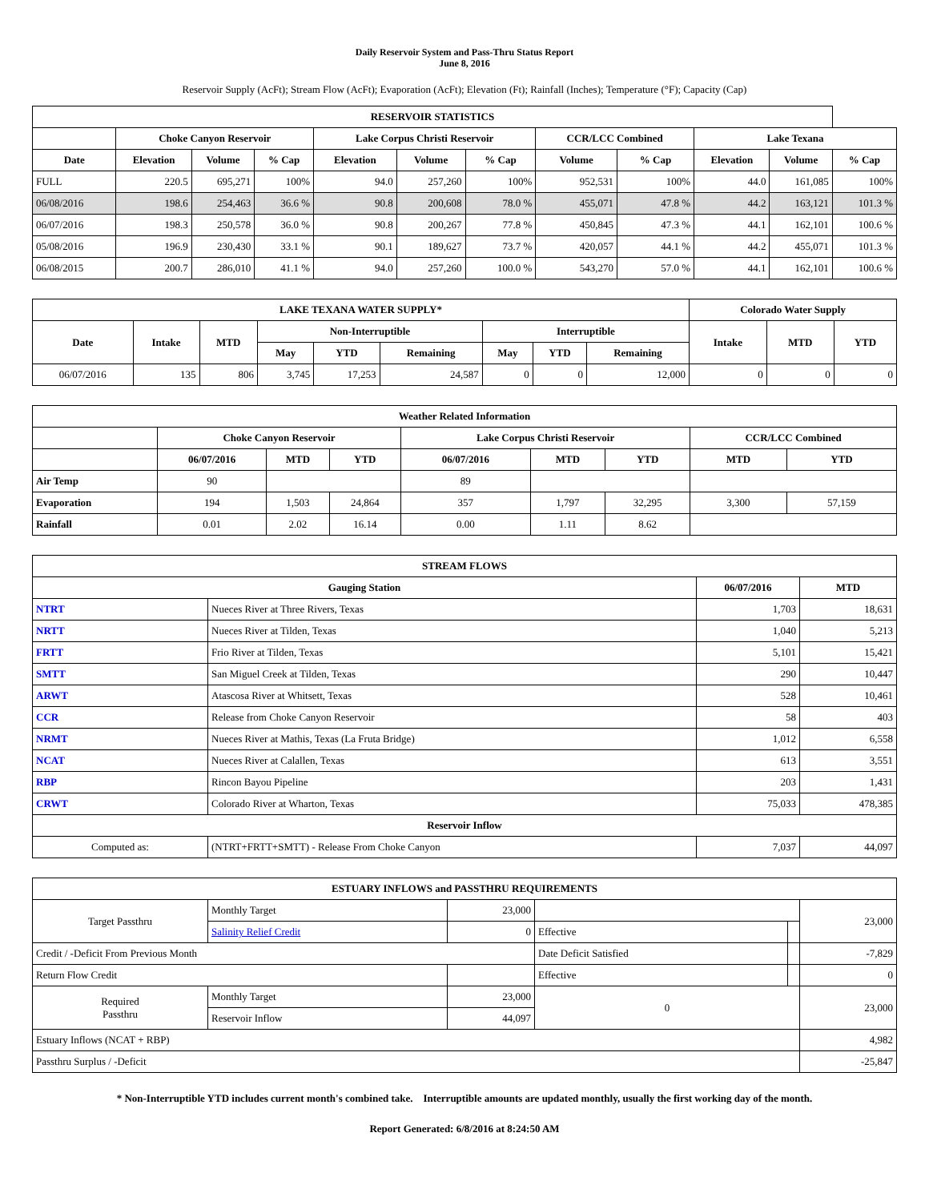Daily Reservoir System and Pass-Thru Status Report
June 8, 2016
Reservoir Supply (AcFt); Stream Flow (AcFt); Evaporation (AcFt); Elevation (Ft); Rainfall (Inches); Temperature (°F); Capacity (Cap)
| RESERVOIR STATISTICS | | | | | | | | | | | |
| --- | --- | --- | --- | --- | --- | --- | --- | --- | --- | --- | --- |
| | Choke Canyon Reservoir | | | Lake Corpus Christi Reservoir | | | CCR/LCC Combined | | Lake Texana | | |
| Date | Elevation | Volume | % Cap | Elevation | Volume | % Cap | Volume | % Cap | Elevation | Volume | % Cap |
| FULL | 220.5 | 695,271 | 100% | 94.0 | 257,260 | 100% | 952,531 | 100% | 44.0 | 161,085 | 100% |
| 06/08/2016 | 198.6 | 254,463 | 36.6 % | 90.8 | 200,608 | 78.0 % | 455,071 | 47.8 % | 44.2 | 163,121 | 101.3 % |
| 06/07/2016 | 198.3 | 250,578 | 36.0 % | 90.8 | 200,267 | 77.8 % | 450,845 | 47.3 % | 44.1 | 162,101 | 100.6 % |
| 05/08/2016 | 196.9 | 230,430 | 33.1 % | 90.1 | 189,627 | 73.7 % | 420,057 | 44.1 % | 44.2 | 455,071 | 101.3 % |
| 06/08/2015 | 200.7 | 286,010 | 41.1 % | 94.0 | 257,260 | 100.0 % | 543,270 | 57.0 % | 44.1 | 162,101 | 100.6 % |
| LAKE TEXANA WATER SUPPLY* | | | | | | | | | Colorado Water Supply | | |
| --- | --- | --- | --- | --- | --- | --- | --- | --- | --- | --- | --- |
| Date | Intake | MTD | Non-Interruptible | | | Interruptible | | | Intake | MTD | YTD |
| | | | May | YTD | Remaining | May | YTD | Remaining | | | |
| 06/07/2016 | 135 | 806 | 3,745 | 17,253 | 24,587 | 0 | 0 | 12,000 | 0 | 0 | 0 |
| Weather Related Information | | | | | | | | |
| --- | --- | --- | --- | --- | --- | --- | --- | --- |
| | Choke Canyon Reservoir | | | Lake Corpus Christi Reservoir | | | CCR/LCC Combined | |
| | 06/07/2016 | MTD | YTD | 06/07/2016 | MTD | YTD | MTD | YTD |
| Air Temp | 90 | | | 89 | | | | |
| Evaporation | 194 | 1,503 | 24,864 | 357 | 1,797 | 32,295 | 3,300 | 57,159 |
| Rainfall | 0.01 | 2.02 | 16.14 | 0.00 | 1.11 | 8.62 | | |
| STREAM FLOWS | | | |
| --- | --- | --- | --- |
| Gauging Station | | 06/07/2016 | MTD |
| NTRT | Nueces River at Three Rivers, Texas | 1,703 | 18,631 |
| NRTT | Nueces River at Tilden, Texas | 1,040 | 5,213 |
| FRTT | Frio River at Tilden, Texas | 5,101 | 15,421 |
| SMTT | San Miguel Creek at Tilden, Texas | 290 | 10,447 |
| ARWT | Atascosa River at Whitsett, Texas | 528 | 10,461 |
| CCR | Release from Choke Canyon Reservoir | 58 | 403 |
| NRMT | Nueces River at Mathis, Texas (La Fruta Bridge) | 1,012 | 6,558 |
| NCAT | Nueces River at Calallen, Texas | 613 | 3,551 |
| RBP | Rincon Bayou Pipeline | 203 | 1,431 |
| CRWT | Colorado River at Wharton, Texas | 75,033 | 478,385 |
| Reservoir Inflow | | | |
| Computed as: | (NTRT+FRTT+SMTT) - Release From Choke Canyon | 7,037 | 44,097 |
| ESTUARY INFLOWS and PASSTHRU REQUIREMENTS | | | | | |
| --- | --- | --- | --- | --- | --- |
| Target Passthru | Monthly Target | 23,000 | | | 23,000 |
| | Salinity Relief Credit | 0 | Effective | | |
| Credit / -Deficit From Previous Month | | | Date Deficit Satisfied | | -7,829 |
| Return Flow Credit | | | Effective | | 0 |
| Required Passthru | Monthly Target | 23,000 | 0 | | 23,000 |
| | Reservoir Inflow | 44,097 | | | |
| Estuary Inflows (NCAT + RBP) | | | | | 4,982 |
| Passthru Surplus / -Deficit | | | | | -25,847 |
* Non-Interruptible YTD includes current month's combined take. Interruptible amounts are updated monthly, usually the first working day of the month.
Report Generated: 6/8/2016 at 8:24:50 AM